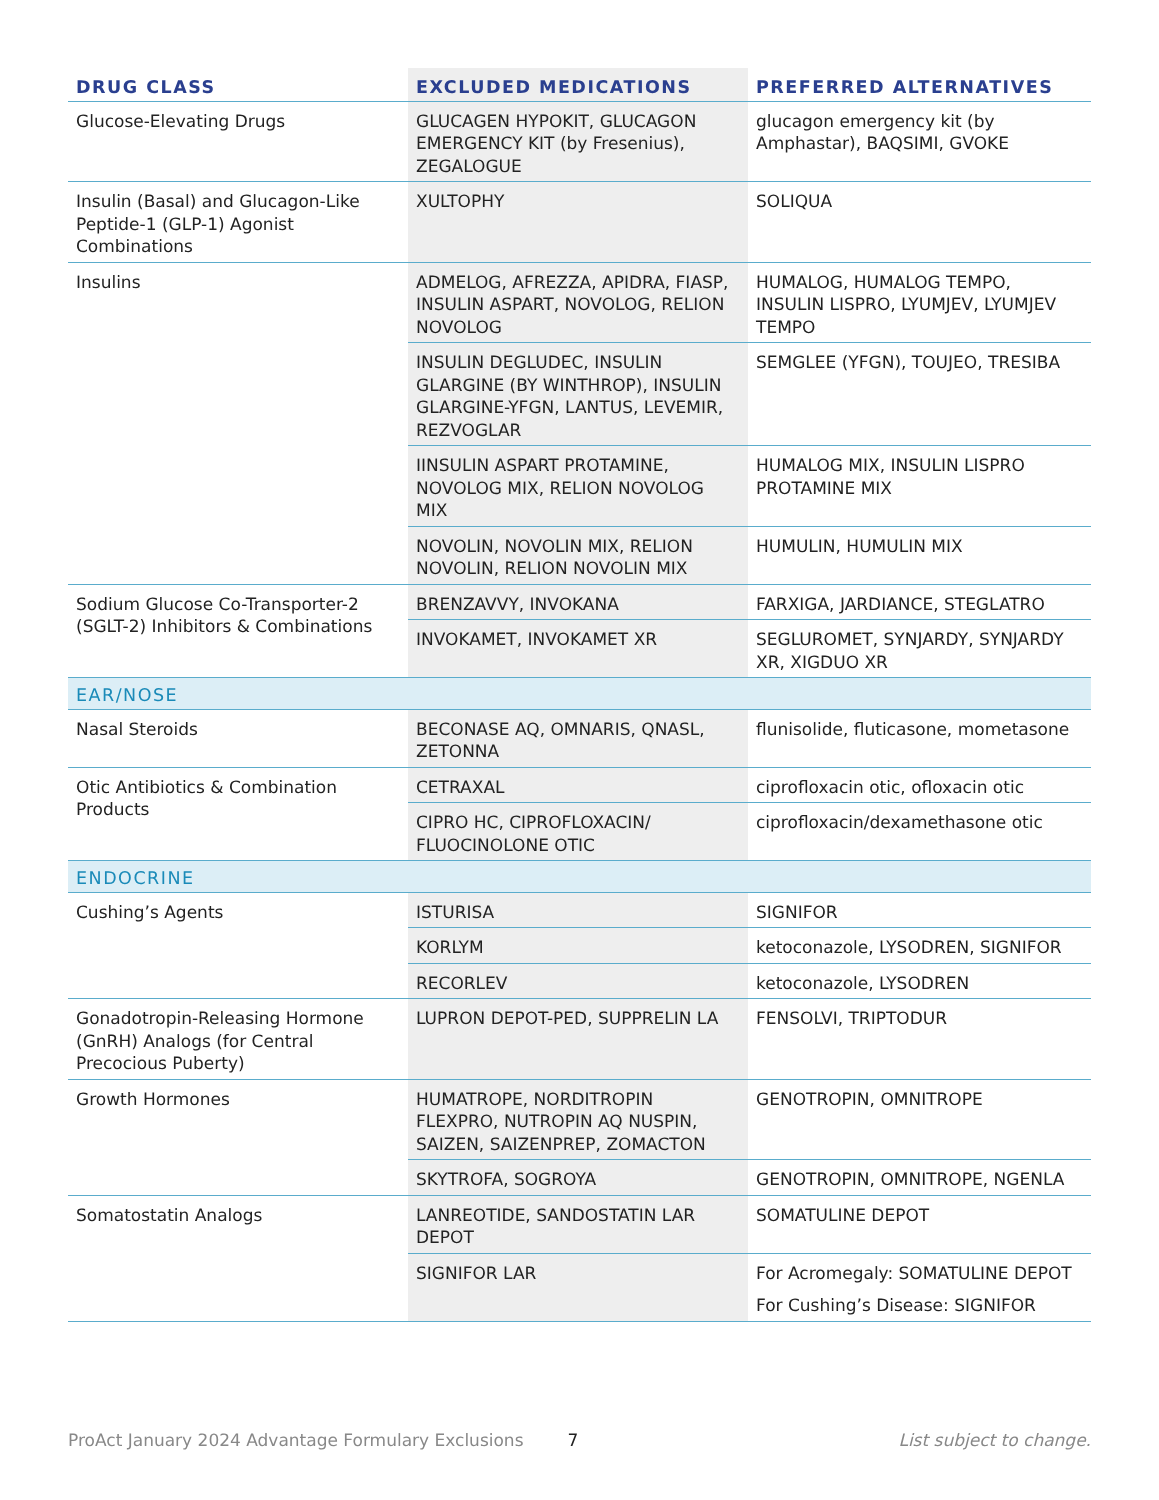| DRUG CLASS | EXCLUDED MEDICATIONS | PREFERRED ALTERNATIVES |
| --- | --- | --- |
| Glucose-Elevating Drugs | GLUCAGEN HYPOKIT, GLUCAGON EMERGENCY KIT (by Fresenius), ZEGALOGUE | glucagon emergency kit (by Amphastar), BAQSIMI, GVOKE |
| Insulin (Basal) and Glucagon-Like Peptide-1 (GLP-1) Agonist Combinations | XULTOPHY | SOLIQUA |
| Insulins | ADMELOG, AFREZZA, APIDRA, FIASP, INSULIN ASPART, NOVOLOG, RELION NOVOLOG | HUMALOG, HUMALOG TEMPO, INSULIN LISPRO, LYUMJEV, LYUMJEV TEMPO |
| | INSULIN DEGLUDEC, INSULIN GLARGINE (BY WINTHROP), INSULIN GLARGINE-YFGN, LANTUS, LEVEMIR, REZVOGLAR | SEMGLEE (YFGN), TOUJEO, TRESIBA |
| | IINSULIN ASPART PROTAMINE, NOVOLOG MIX, RELION NOVOLOG MIX | HUMALOG MIX, INSULIN LISPRO PROTAMINE MIX |
| | NOVOLIN, NOVOLIN MIX, RELION NOVOLIN, RELION NOVOLIN MIX | HUMULIN, HUMULIN MIX |
| Sodium Glucose Co-Transporter-2 (SGLT-2) Inhibitors & Combinations | BRENZAVVY, INVOKANA | FARXIGA, JARDIANCE, STEGLATRO |
| | INVOKAMET, INVOKAMET XR | SEGLUROMET, SYNJARDY, SYNJARDY XR, XIGDUO XR |
| EAR/NOSE | | |
| Nasal Steroids | BECONASE AQ, OMNARIS, QNASL, ZETONNA | flunisolide, fluticasone, mometasone |
| Otic Antibiotics & Combination Products | CETRAXAL | ciprofloxacin otic, ofloxacin otic |
| | CIPRO HC, CIPROFLOXACIN/ FLUOCINOLONE OTIC | ciprofloxacin/dexamethasone otic |
| ENDOCRINE | | |
| Cushing’s Agents | ISTURISA | SIGNIFOR |
| | KORLYM | ketoconazole, LYSODREN, SIGNIFOR |
| | RECORLEV | ketoconazole, LYSODREN |
| Gonadotropin-Releasing Hormone (GnRH) Analogs (for Central Precocious Puberty) | LUPRON DEPOT-PED, SUPPRELIN LA | FENSOLVI, TRIPTODUR |
| Growth Hormones | HUMATROPE, NORDITROPIN FLEXPRO, NUTROPIN AQ NUSPIN, SAIZEN, SAIZENPREP, ZOMACTON | GENOTROPIN, OMNITROPE |
| | SKYTROFA, SOGROYA | GENOTROPIN, OMNITROPE, NGENLA |
| Somatostatin Analogs | LANREOTIDE, SANDOSTATIN LAR DEPOT | SOMATULINE DEPOT |
| | SIGNIFOR LAR | For Acromegaly: SOMATULINE DEPOT For Cushing’s Disease: SIGNIFOR |
ProAct January 2024 Advantage Formulary Exclusions 7 List subject to change.